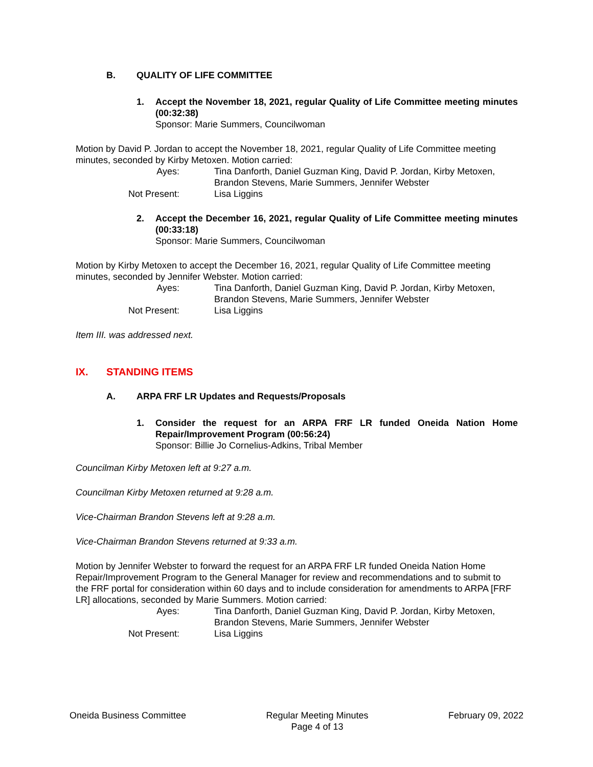B. QUALITY OF LIFE COMMITTEE
1. Accept the November 18, 2021, regular Quality of Life Committee meeting minutes (00:32:38)
Sponsor: Marie Summers, Councilwoman
Motion by David P. Jordan to accept the November 18, 2021, regular Quality of Life Committee meeting minutes, seconded by Kirby Metoxen. Motion carried:
Ayes:
Tina Danforth, Daniel Guzman King, David P. Jordan, Kirby Metoxen, Brandon Stevens, Marie Summers, Jennifer Webster
Not Present:
Lisa Liggins
2. Accept the December 16, 2021, regular Quality of Life Committee meeting minutes (00:33:18)
Sponsor: Marie Summers, Councilwoman
Motion by Kirby Metoxen to accept the December 16, 2021, regular Quality of Life Committee meeting minutes, seconded by Jennifer Webster. Motion carried:
Ayes:
Tina Danforth, Daniel Guzman King, David P. Jordan, Kirby Metoxen, Brandon Stevens, Marie Summers, Jennifer Webster
Not Present:
Lisa Liggins
Item III. was addressed next.
IX. STANDING ITEMS
A. ARPA FRF LR Updates and Requests/Proposals
1. Consider the request for an ARPA FRF LR funded Oneida Nation Home Repair/Improvement Program (00:56:24)
Sponsor: Billie Jo Cornelius-Adkins, Tribal Member
Councilman Kirby Metoxen left at 9:27 a.m.
Councilman Kirby Metoxen returned at 9:28 a.m.
Vice-Chairman Brandon Stevens left at 9:28 a.m.
Vice-Chairman Brandon Stevens returned at 9:33 a.m.
Motion by Jennifer Webster to forward the request for an ARPA FRF LR funded Oneida Nation Home Repair/Improvement Program to the General Manager for review and recommendations and to submit to the FRF portal for consideration within 60 days and to include consideration for amendments to ARPA [FRF LR] allocations, seconded by Marie Summers. Motion carried:
Ayes:
Tina Danforth, Daniel Guzman King, David P. Jordan, Kirby Metoxen, Brandon Stevens, Marie Summers, Jennifer Webster
Not Present:
Lisa Liggins
Oneida Business Committee Regular Meeting Minutes
Page 4 of 13
February 09, 2022